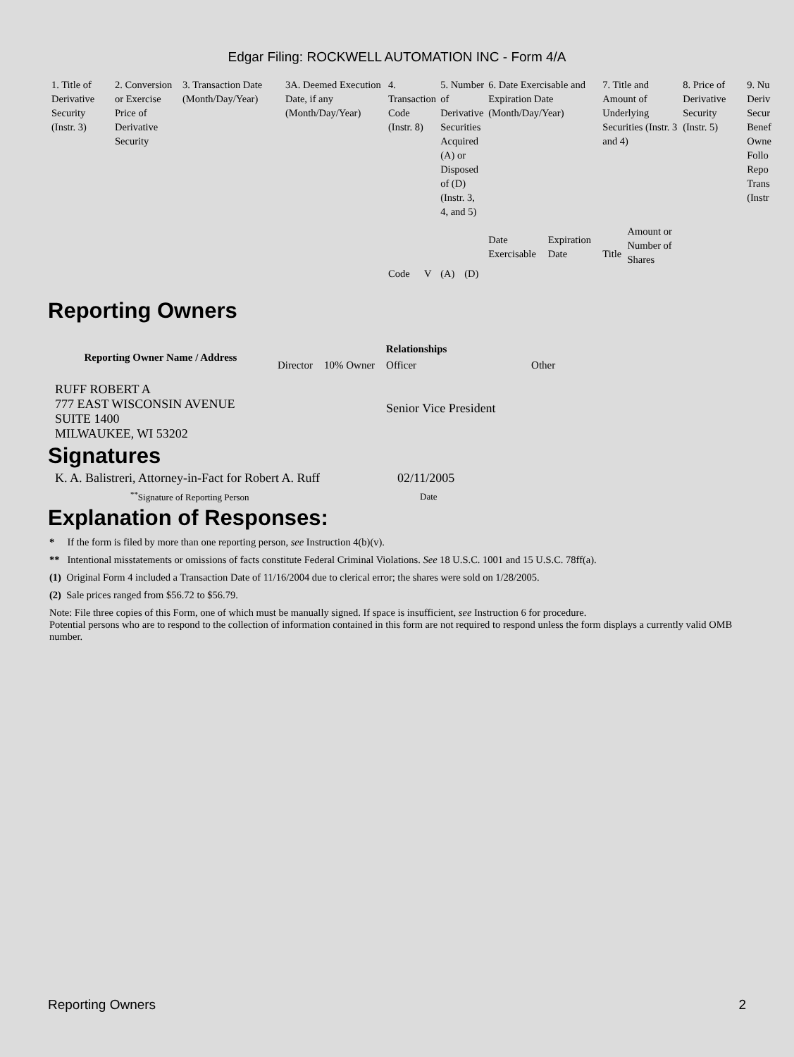Edgar Filing: ROCKWELL AUTOMATION INC - Form 4/A
| 1. Title of Derivative Security (Instr. 3) | 2. Conversion or Exercise Price of Derivative Security | 3. Transaction Date (Month/Day/Year) | 3A. Deemed Execution Date, if any (Month/Day/Year) | 4. Transaction Code (Instr. 8) | | 5. Number of Derivative Securities Acquired (A) or Disposed of (D) (Instr. 3, 4, and 5) | | 6. Date Exercisable and Expiration Date (Month/Day/Year) | | 7. Title and Amount of Underlying Securities (Instr. 3 and 4) | | 8. Price of Derivative Security (Instr. 5) | 9. Nu Deriv Secur Benef Owne Follo Repo Trans (Instr |
| | | | | | | | | Date Exercisable | Expiration Date | Title | Amount or Number of Shares | | |
| | | | | Code | V | (A) | (D) | | | | | | |
Reporting Owners
| Reporting Owner Name / Address | Relationships | | | |
| --- | --- | --- | --- | --- |
| | Director | 10% Owner | Officer | Other |
| RUFF ROBERT A 777 EAST WISCONSIN AVENUE SUITE 1400 MILWAUKEE, WI 53202 | | | Senior Vice President | |
Signatures
| K. A. Balistreri, Attorney-in-Fact for Robert A. Ruff | 02/11/2005 |
| <sup>**</sup> Signature of Reporting Person | Date |
Explanation of Responses:
* If the form is filed by more than one reporting person, see Instruction 4(b)(v).
** Intentional misstatements or omissions of facts constitute Federal Criminal Violations. See 18 U.S.C. 1001 and 15 U.S.C. 78ff(a).
(1) Original Form 4 included a Transaction Date of 11/16/2004 due to clerical error; the shares were sold on 1/28/2005.
(2) Sale prices ranged from $56.72 to $56.79.
Note: File three copies of this Form, one of which must be manually signed. If space is insufficient, see Instruction 6 for procedure.
Potential persons who are to respond to the collection of information contained in this form are not required to respond unless the form displays a currently valid OMB number.
Reporting Owners 2